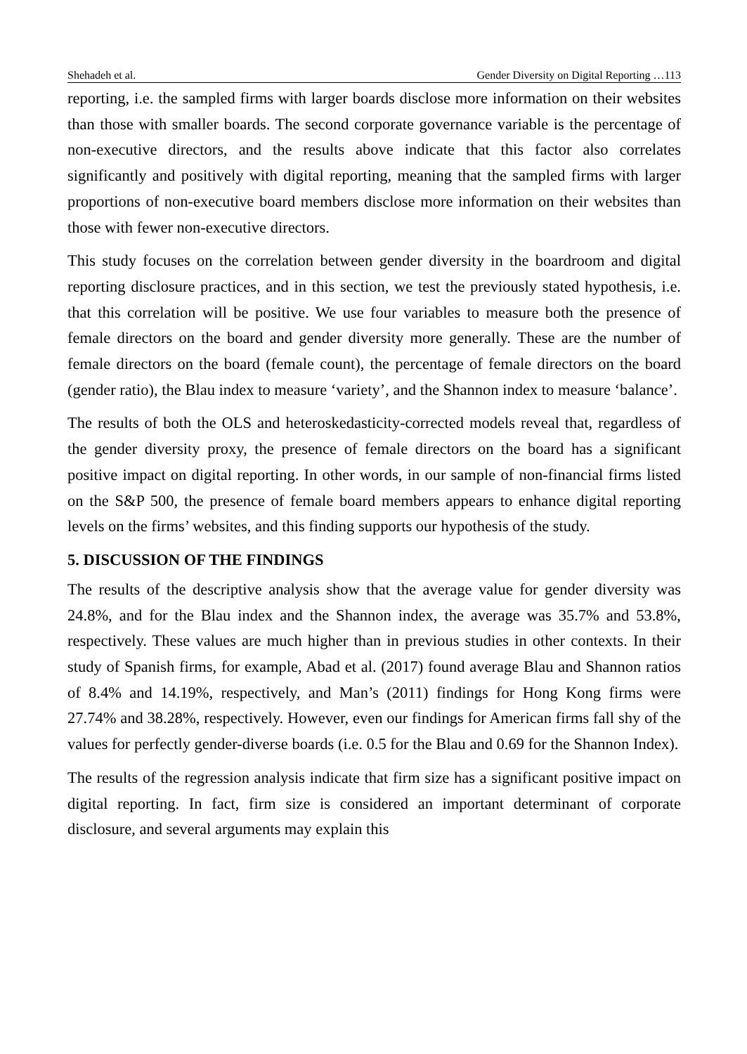Shehadeh et al. Gender Diversity on Digital Reporting …113
reporting, i.e. the sampled firms with larger boards disclose more information on their websites than those with smaller boards. The second corporate governance variable is the percentage of non-executive directors, and the results above indicate that this factor also correlates significantly and positively with digital reporting, meaning that the sampled firms with larger proportions of non-executive board members disclose more information on their websites than those with fewer non-executive directors.
This study focuses on the correlation between gender diversity in the boardroom and digital reporting disclosure practices, and in this section, we test the previously stated hypothesis, i.e. that this correlation will be positive. We use four variables to measure both the presence of female directors on the board and gender diversity more generally. These are the number of female directors on the board (female count), the percentage of female directors on the board (gender ratio), the Blau index to measure ‘variety’, and the Shannon index to measure ‘balance’.
The results of both the OLS and heteroskedasticity-corrected models reveal that, regardless of the gender diversity proxy, the presence of female directors on the board has a significant positive impact on digital reporting. In other words, in our sample of non-financial firms listed on the S&P 500, the presence of female board members appears to enhance digital reporting levels on the firms’ websites, and this finding supports our hypothesis of the study.
5. DISCUSSION OF THE FINDINGS
The results of the descriptive analysis show that the average value for gender diversity was 24.8%, and for the Blau index and the Shannon index, the average was 35.7% and 53.8%, respectively. These values are much higher than in previous studies in other contexts. In their study of Spanish firms, for example, Abad et al. (2017) found average Blau and Shannon ratios of 8.4% and 14.19%, respectively, and Man’s (2011) findings for Hong Kong firms were 27.74% and 38.28%, respectively. However, even our findings for American firms fall shy of the values for perfectly gender-diverse boards (i.e. 0.5 for the Blau and 0.69 for the Shannon Index).
The results of the regression analysis indicate that firm size has a significant positive impact on digital reporting. In fact, firm size is considered an important determinant of corporate disclosure, and several arguments may explain this